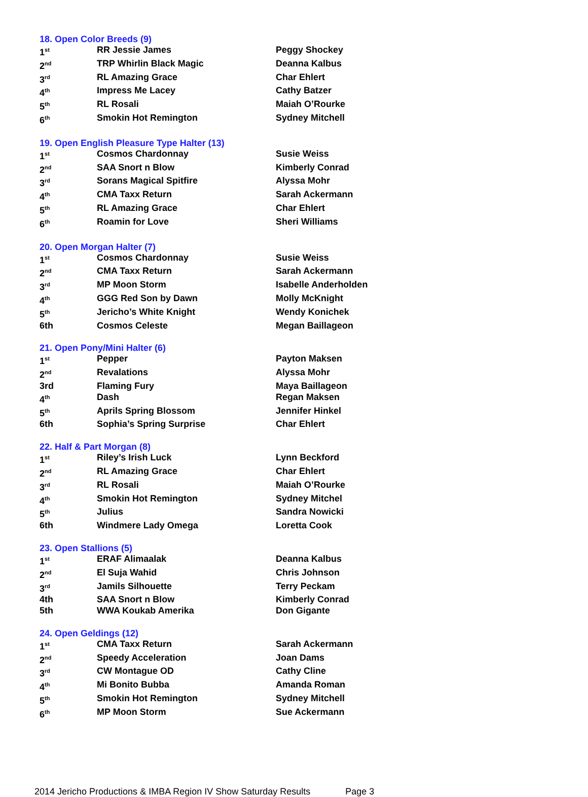18. Open Color Breeds (9)
| 1<sup>st</sup> | RR Jessie James | Peggy Shockey |
| 2<sup>nd</sup> | TRP Whirlin Black Magic | Deanna Kalbus |
| 3<sup>rd</sup> | RL Amazing Grace | Char Ehlert |
| 4<sup>th</sup> | Impress Me Lacey | Cathy Batzer |
| 5<sup>th</sup> | RL Rosali | Maiah O’Rourke |
| 6<sup>th</sup> | Smokin Hot Remington | Sydney Mitchell |
19. Open English Pleasure Type Halter (13)
| 1<sup>st</sup> | Cosmos Chardonnay | Susie Weiss |
| 2<sup>nd</sup> | SAA Snort n Blow | Kimberly Conrad |
| 3<sup>rd</sup> | Sorans Magical Spitfire | Alyssa Mohr |
| 4<sup>th</sup> | CMA Taxx Return | Sarah Ackermann |
| 5<sup>th</sup> | RL Amazing Grace | Char Ehlert |
| 6<sup>th</sup> | Roamin for Love | Sheri Williams |
20. Open Morgan Halter (7)
| 1<sup>st</sup> | Cosmos Chardonnay | Susie Weiss |
| 2<sup>nd</sup> | CMA Taxx Return | Sarah Ackermann |
| 3<sup>rd</sup> | MP Moon Storm | Isabelle Anderholden |
| 4<sup>th</sup> | GGG Red Son by Dawn | Molly McKnight |
| 5<sup>th</sup> | Jericho’s White Knight | Wendy Konichek |
| 6th | Cosmos Celeste | Megan Baillageon |
21. Open Pony/Mini Halter (6)
| 1<sup>st</sup> | Pepper | Payton Maksen |
| 2<sup>nd</sup> | Revalations | Alyssa Mohr |
| 3rd | Flaming Fury | Maya Baillageon |
| 4<sup>th</sup> | Dash | Regan Maksen |
| 5<sup>th</sup> | Aprils Spring Blossom | Jennifer Hinkel |
| 6th | Sophia’s Spring Surprise | Char Ehlert |
22. Half & Part Morgan (8)
| 1<sup>st</sup> | Riley’s Irish Luck | Lynn Beckford |
| 2<sup>nd</sup> | RL Amazing Grace | Char Ehlert |
| 3<sup>rd</sup> | RL Rosali | Maiah O’Rourke |
| 4<sup>th</sup> | Smokin Hot Remington | Sydney Mitchel |
| 5<sup>th</sup> | Julius | Sandra Nowicki |
| 6th | Windmere Lady Omega | Loretta Cook |
23. Open Stallions (5)
| 1<sup>st</sup> | ERAF Alimaalak | Deanna Kalbus |
| 2<sup>nd</sup> | El Suja Wahid | Chris Johnson |
| 3<sup>rd</sup> | Jamils Silhouette | Terry Peckam |
| 4th | SAA Snort n Blow | Kimberly Conrad |
| 5th | WWA Koukab Amerika | Don Gigante |
24. Open Geldings (12)
| 1<sup>st</sup> | CMA Taxx Return | Sarah Ackermann |
| 2<sup>nd</sup> | Speedy Acceleration | Joan Dams |
| 3<sup>rd</sup> | CW Montague OD | Cathy Cline |
| 4<sup>th</sup> | Mi Bonito Bubba | Amanda Roman |
| 5<sup>th</sup> | Smokin Hot Remington | Sydney Mitchell |
| 6<sup>th</sup> | MP Moon Storm | Sue Ackermann |
2014 Jericho Productions & IMBA Region IV Show Saturday Results Page 3